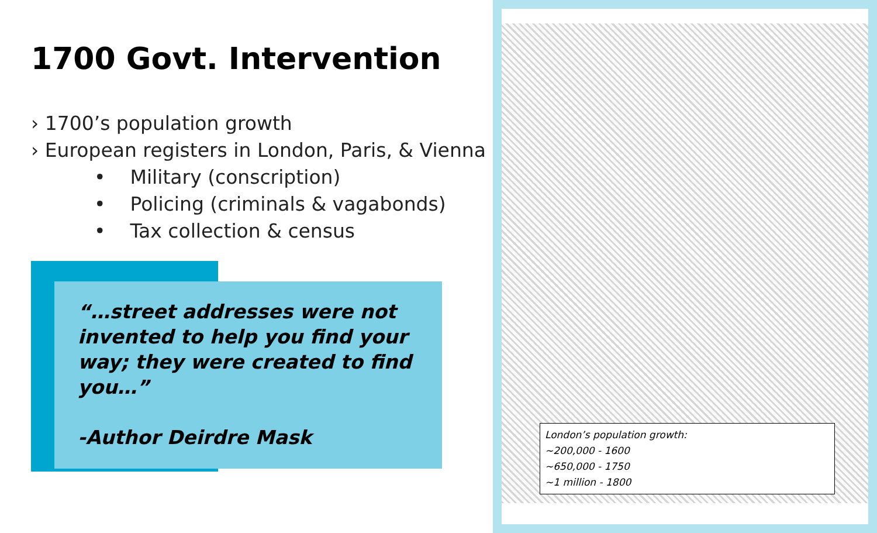1700 Govt. Intervention
› 1700’s population growth
› European registers in London, Paris, & Vienna
• Military (conscription)
• Policing (criminals & vagabonds)
• Tax collection & census
“…street addresses were not invented to help you find your way; they were created to find you…”
-Author Deirdre Mask
London’s population growth:
~200,000 - 1600
~650,000 - 1750
~1 million - 1800